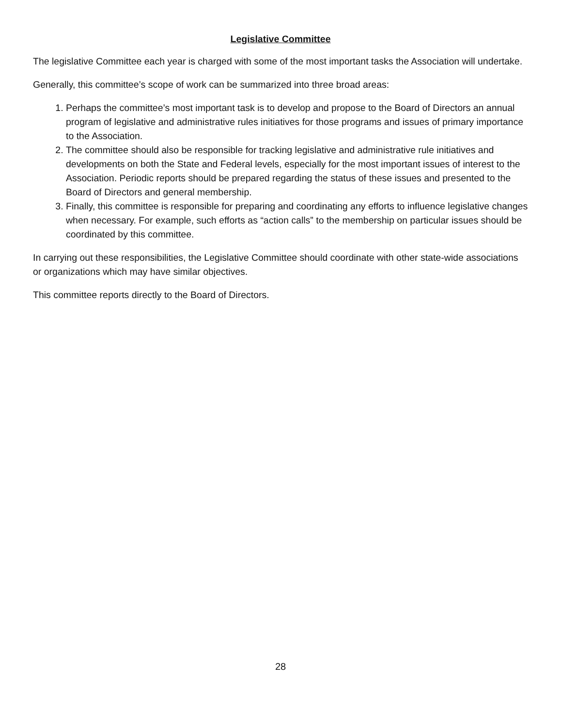Legislative Committee
The legislative Committee each year is charged with some of the most important tasks the Association will undertake.
Generally, this committee’s scope of work can be summarized into three broad areas:
1. Perhaps the committee’s most important task is to develop and propose to the Board of Directors an annual program of legislative and administrative rules initiatives for those programs and issues of primary importance to the Association.
2. The committee should also be responsible for tracking legislative and administrative rule initiatives and developments on both the State and Federal levels, especially for the most important issues of interest to the Association. Periodic reports should be prepared regarding the status of these issues and presented to the Board of Directors and general membership.
3. Finally, this committee is responsible for preparing and coordinating any efforts to influence legislative changes when necessary. For example, such efforts as “action calls” to the membership on particular issues should be coordinated by this committee.
In carrying out these responsibilities, the Legislative Committee should coordinate with other state-wide associations or organizations which may have similar objectives.
This committee reports directly to the Board of Directors.
28